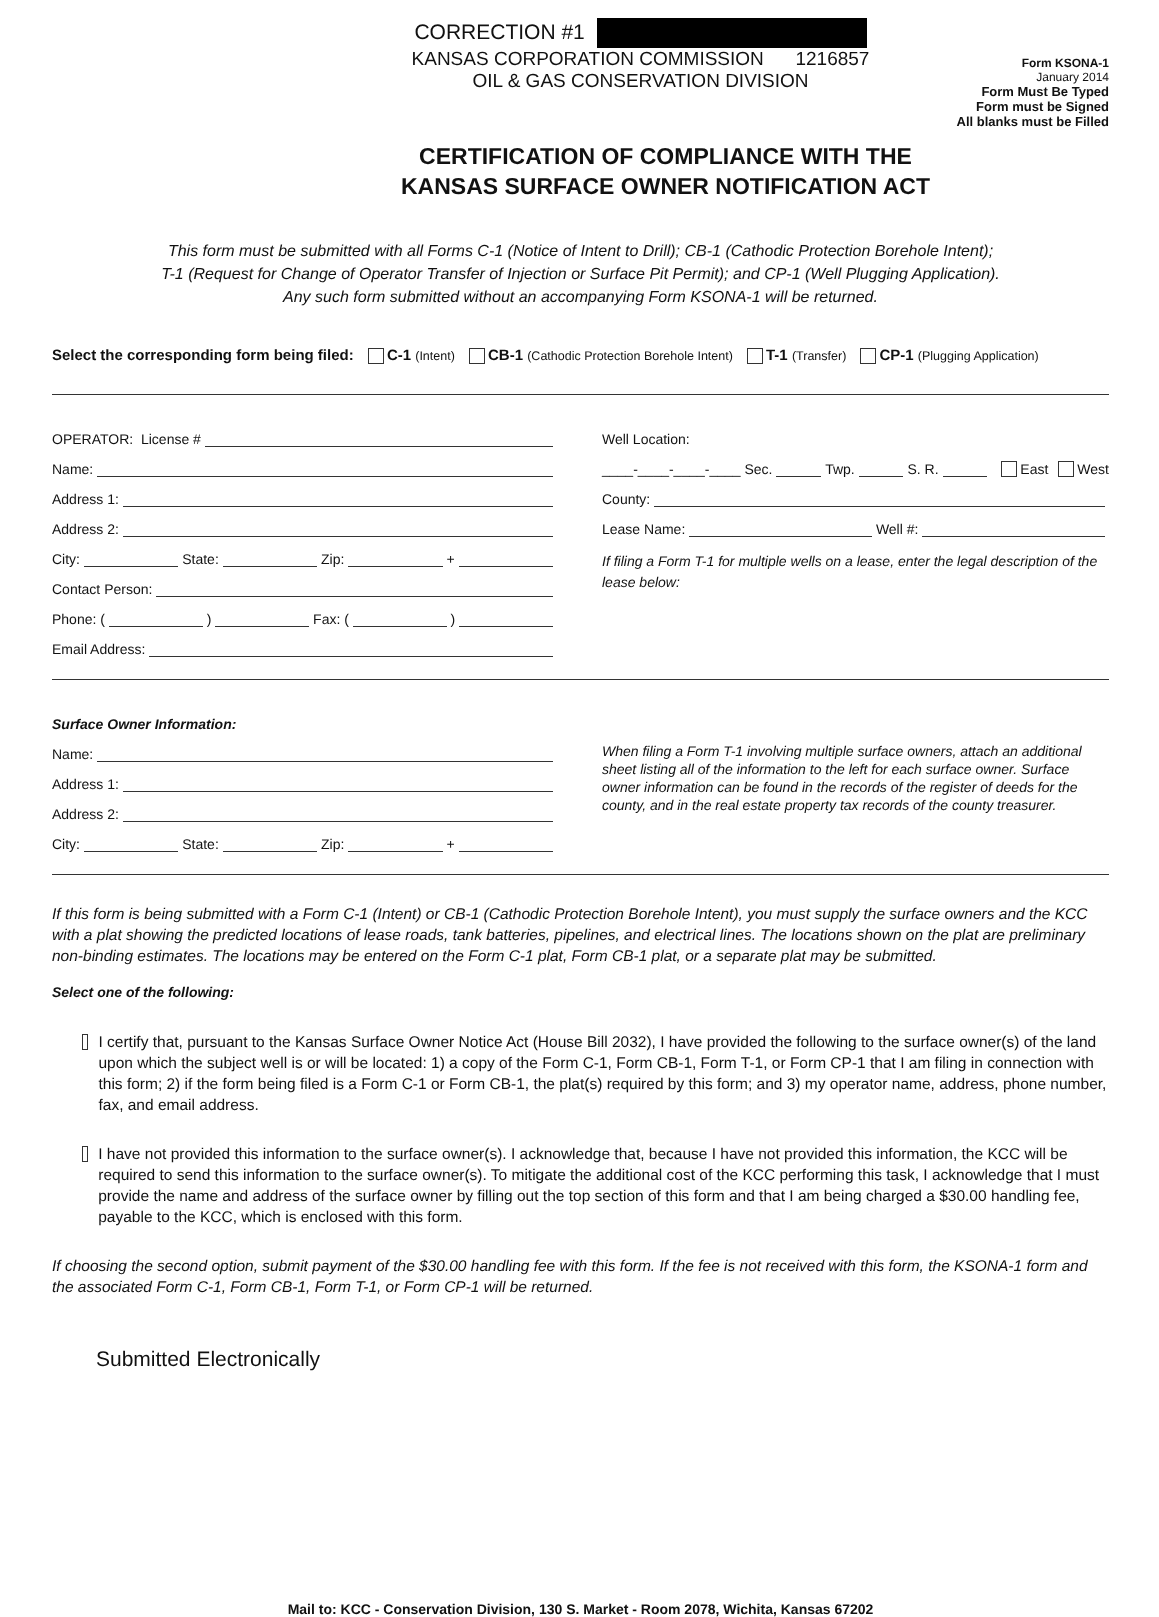CORRECTION #1
KANSAS CORPORATION COMMISSION 1216857
OIL & GAS CONSERVATION DIVISION
Form KSONA-1
January 2014
Form Must Be Typed
Form must be Signed
All blanks must be Filled
CERTIFICATION OF COMPLIANCE WITH THE
KANSAS SURFACE OWNER NOTIFICATION ACT
This form must be submitted with all Forms C-1 (Notice of Intent to Drill); CB-1 (Cathodic Protection Borehole Intent);
T-1 (Request for Change of Operator Transfer of Injection or Surface Pit Permit); and CP-1 (Well Plugging Application).
Any such form submitted without an accompanying Form KSONA-1 will be returned.
Select the corresponding form being filed: C-1 (Intent) CB-1 (Cathodic Protection Borehole Intent) T-1 (Transfer) CP-1 (Plugging Application)
OPERATOR: License #
Name:
Address 1:
Address 2:
City: State: Zip: +
Contact Person:
Phone: ( ) Fax: ( )
Email Address:
Well Location:
____-____-____-____ Sec. Twp. S. R. East West
County:
Lease Name: Well #:
If filing a Form T-1 for multiple wells on a lease, enter the legal description of the lease below:
Surface Owner Information:
Name:
Address 1:
Address 2:
City: State: Zip: +
When filing a Form T-1 involving multiple surface owners, attach an additional sheet listing all of the information to the left for each surface owner. Surface owner information can be found in the records of the register of deeds for the county, and in the real estate property tax records of the county treasurer.
If this form is being submitted with a Form C-1 (Intent) or CB-1 (Cathodic Protection Borehole Intent), you must supply the surface owners and the KCC with a plat showing the predicted locations of lease roads, tank batteries, pipelines, and electrical lines. The locations shown on the plat are preliminary non-binding estimates. The locations may be entered on the Form C-1 plat, Form CB-1 plat, or a separate plat may be submitted.
Select one of the following:
I certify that, pursuant to the Kansas Surface Owner Notice Act (House Bill 2032), I have provided the following to the surface owner(s) of the land upon which the subject well is or will be located: 1) a copy of the Form C-1, Form CB-1, Form T-1, or Form CP-1 that I am filing in connection with this form; 2) if the form being filed is a Form C-1 or Form CB-1, the plat(s) required by this form; and 3) my operator name, address, phone number, fax, and email address.
I have not provided this information to the surface owner(s). I acknowledge that, because I have not provided this information, the KCC will be required to send this information to the surface owner(s). To mitigate the additional cost of the KCC performing this task, I acknowledge that I must provide the name and address of the surface owner by filling out the top section of this form and that I am being charged a $30.00 handling fee, payable to the KCC, which is enclosed with this form.
If choosing the second option, submit payment of the $30.00 handling fee with this form. If the fee is not received with this form, the KSONA-1 form and the associated Form C-1, Form CB-1, Form T-1, or Form CP-1 will be returned.
Submitted Electronically
Mail to: KCC - Conservation Division, 130 S. Market - Room 2078, Wichita, Kansas 67202